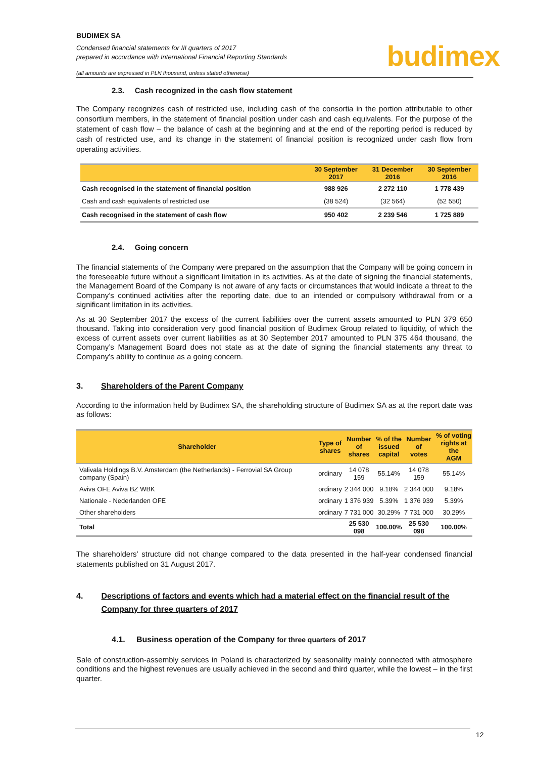BUDIMEX SA
Condensed financial statements for III quarters of 2017
prepared in accordance with International Financial Reporting Standards
(all amounts are expressed in PLN thousand, unless stated otherwise)
2.3. Cash recognized in the cash flow statement
The Company recognizes cash of restricted use, including cash of the consortia in the portion attributable to other consortium members, in the statement of financial position under cash and cash equivalents. For the purpose of the statement of cash flow – the balance of cash at the beginning and at the end of the reporting period is reduced by cash of restricted use, and its change in the statement of financial position is recognized under cash flow from operating activities.
| | 30 September 2017 | 31 December 2016 | 30 September 2016 |
| --- | --- | --- | --- |
| Cash recognised in the statement of financial position | 988 926 | 2 272 110 | 1 778 439 |
| Cash and cash equivalents of restricted use | (38 524) | (32 564) | (52 550) |
| Cash recognised in the statement of cash flow | 950 402 | 2 239 546 | 1 725 889 |
2.4. Going concern
The financial statements of the Company were prepared on the assumption that the Company will be going concern in the foreseeable future without a significant limitation in its activities. As at the date of signing the financial statements, the Management Board of the Company is not aware of any facts or circumstances that would indicate a threat to the Company’s continued activities after the reporting date, due to an intended or compulsory withdrawal from or a significant limitation in its activities.
As at 30 September 2017 the excess of the current liabilities over the current assets amounted to PLN 379 650 thousand. Taking into consideration very good financial position of Budimex Group related to liquidity, of which the excess of current assets over current liabilities as at 30 September 2017 amounted to PLN 375 464 thousand, the Company’s Management Board does not state as at the date of signing the financial statements any threat to Company’s ability to continue as a going concern.
3. Shareholders of the Parent Company
According to the information held by Budimex SA, the shareholding structure of Budimex SA as at the report date was as follows:
| Shareholder | Type of shares | Number of shares | % of the issued capital | Number of votes | % of voting rights at the AGM |
| --- | --- | --- | --- | --- | --- |
| Valivala Holdings B.V. Amsterdam (the Netherlands) - Ferrovial SA Group company (Spain) | ordinary | 14 078 159 | 55.14% | 14 078 159 | 55.14% |
| Aviva OFE Aviva BZ WBK | ordinary | 2 344 000 | 9.18% | 2 344 000 | 9.18% |
| Nationale - Nederlanden OFE | ordinary | 1 376 939 | 5.39% | 1 376 939 | 5.39% |
| Other shareholders | ordinary | 7 731 000 | 30.29% | 7 731 000 | 30.29% |
| Total | | 25 530 098 | 100.00% | 25 530 098 | 100.00% |
The shareholders’ structure did not change compared to the data presented in the half-year condensed financial statements published on 31 August 2017.
4. Descriptions of factors and events which had a material effect on the financial result of the Company for three quarters of 2017
4.1. Business operation of the Company for three quarters of 2017
Sale of construction-assembly services in Poland is characterized by seasonality mainly connected with atmosphere conditions and the highest revenues are usually achieved in the second and third quarter, while the lowest – in the first quarter.
budimex
12